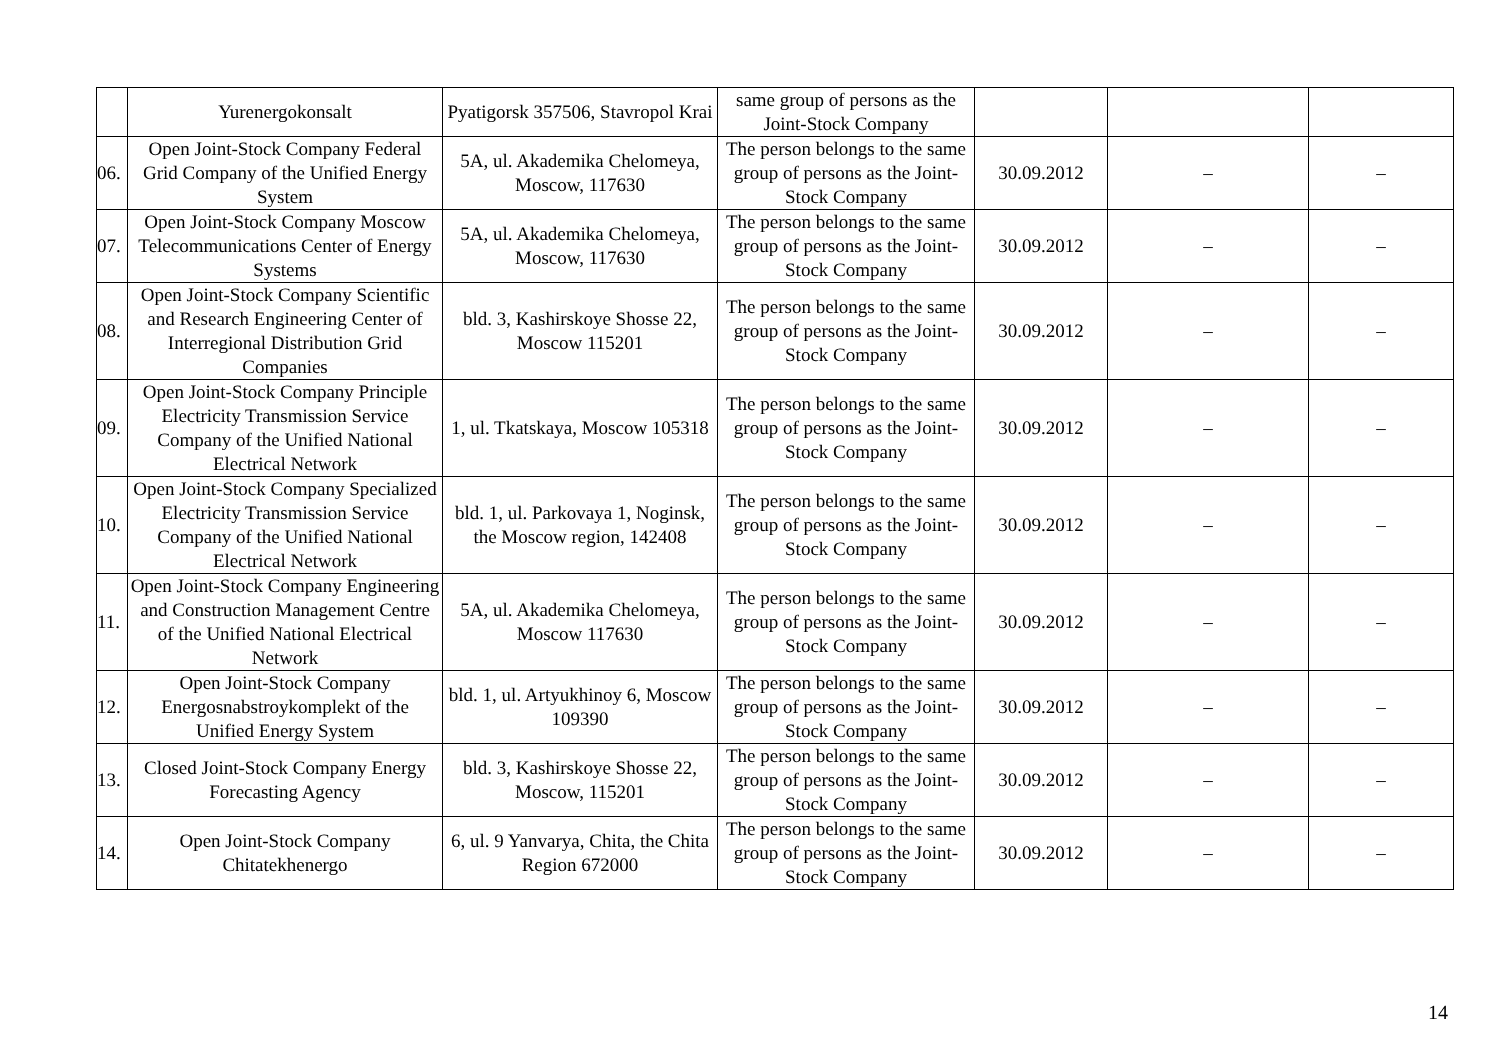| | Yurenergokonsalt | Pyatigorsk 357506, Stavropol Krai | same group of persons as the Joint-Stock Company | | | |
| 06. | Open Joint-Stock Company Federal Grid Company of the Unified Energy System | 5A, ul. Akademika Chelomeya, Moscow, 117630 | The person belongs to the same group of persons as the Joint-Stock Company | 30.09.2012 | – | – |
| 07. | Open Joint-Stock Company Moscow Telecommunications Center of Energy Systems | 5A, ul. Akademika Chelomeya, Moscow, 117630 | The person belongs to the same group of persons as the Joint-Stock Company | 30.09.2012 | – | – |
| 08. | Open Joint-Stock Company Scientific and Research Engineering Center of Interregional Distribution Grid Companies | bld. 3, Kashirskoye Shosse 22, Moscow 115201 | The person belongs to the same group of persons as the Joint-Stock Company | 30.09.2012 | – | – |
| 09. | Open Joint-Stock Company Principle Electricity Transmission Service Company of the Unified National Electrical Network | 1, ul. Tkatskaya, Moscow 105318 | The person belongs to the same group of persons as the Joint-Stock Company | 30.09.2012 | – | – |
| 10. | Open Joint-Stock Company Specialized Electricity Transmission Service Company of the Unified National Electrical Network | bld. 1, ul. Parkovaya 1, Noginsk, the Moscow region, 142408 | The person belongs to the same group of persons as the Joint-Stock Company | 30.09.2012 | – | – |
| 11. | Open Joint-Stock Company Engineering and Construction Management Centre of the Unified National Electrical Network | 5A, ul. Akademika Chelomeya, Moscow 117630 | The person belongs to the same group of persons as the Joint-Stock Company | 30.09.2012 | – | – |
| 12. | Open Joint-Stock Company Energosnabstroykomplekt of the Unified Energy System | bld. 1, ul. Artyukhinoy 6, Moscow 109390 | The person belongs to the same group of persons as the Joint-Stock Company | 30.09.2012 | – | – |
| 13. | Closed Joint-Stock Company Energy Forecasting Agency | bld. 3, Kashirskoye Shosse 22, Moscow, 115201 | The person belongs to the same group of persons as the Joint-Stock Company | 30.09.2012 | – | – |
| 14. | Open Joint-Stock Company Chitatekhenergo | 6, ul. 9 Yanvarya, Chita, the Chita Region 672000 | The person belongs to the same group of persons as the Joint-Stock Company | 30.09.2012 | – | – |
14